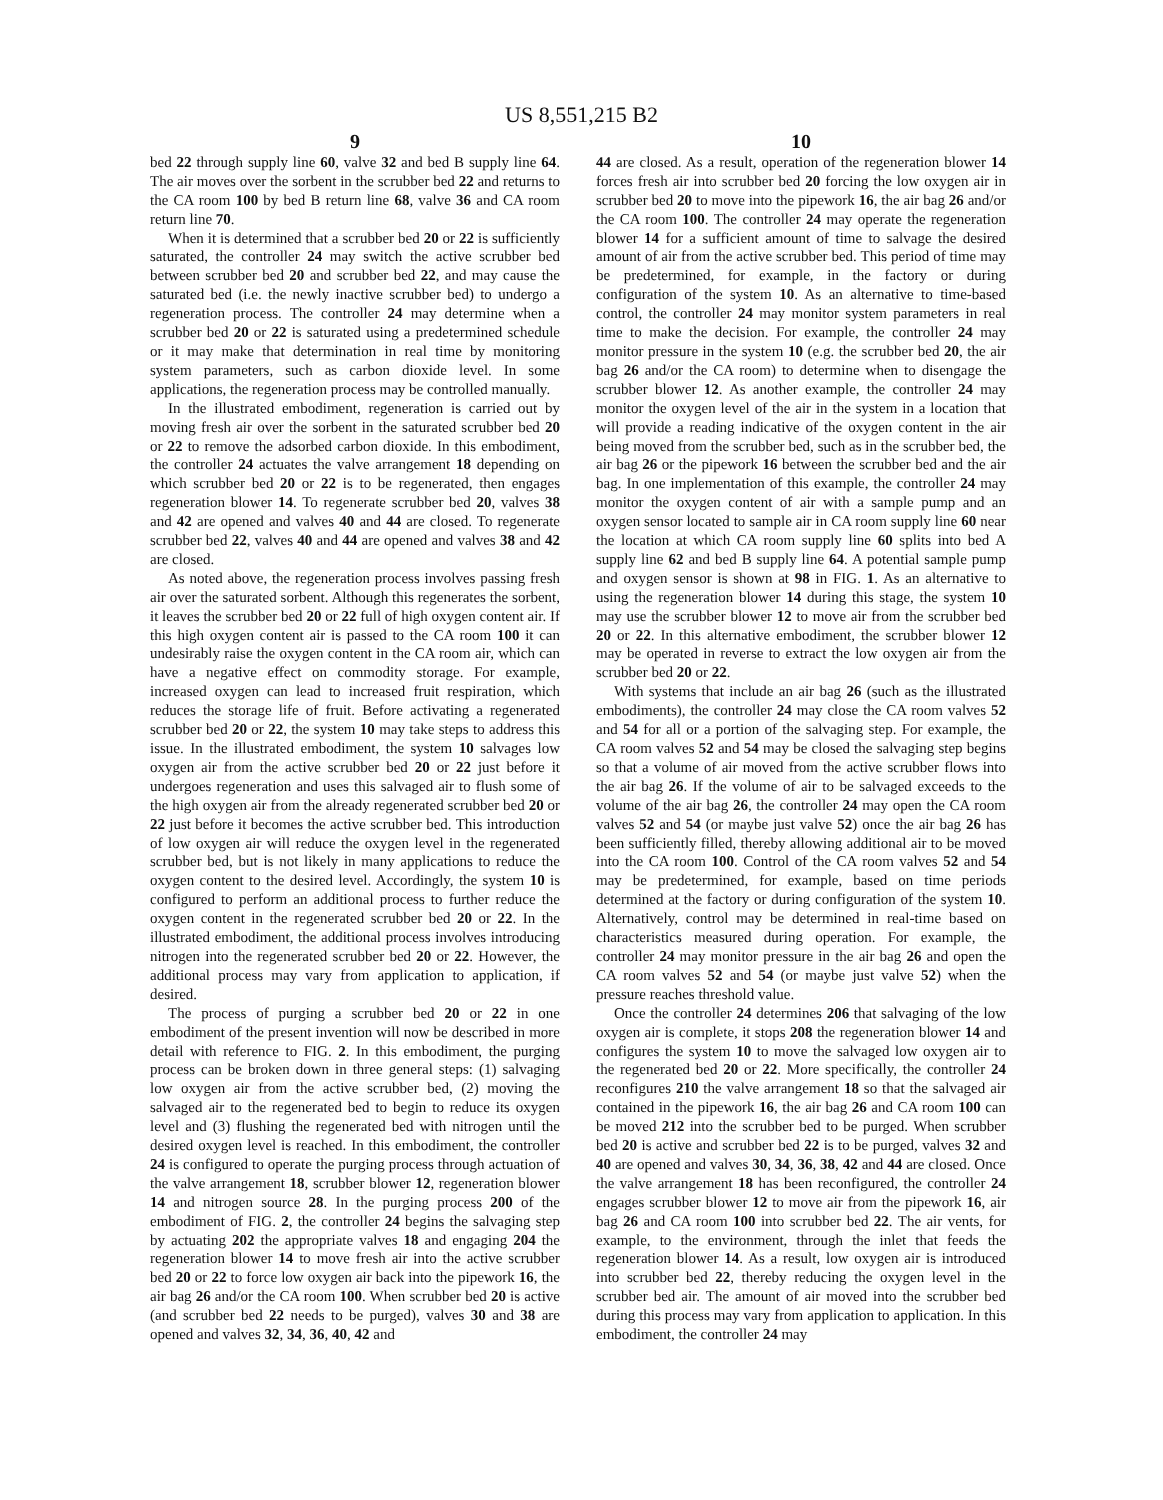US 8,551,215 B2
9
bed 22 through supply line 60, valve 32 and bed B supply line 64. The air moves over the sorbent in the scrubber bed 22 and returns to the CA room 100 by bed B return line 68, valve 36 and CA room return line 70.
When it is determined that a scrubber bed 20 or 22 is sufficiently saturated, the controller 24 may switch the active scrubber bed between scrubber bed 20 and scrubber bed 22, and may cause the saturated bed (i.e. the newly inactive scrubber bed) to undergo a regeneration process. The controller 24 may determine when a scrubber bed 20 or 22 is saturated using a predetermined schedule or it may make that determination in real time by monitoring system parameters, such as carbon dioxide level. In some applications, the regeneration process may be controlled manually.
In the illustrated embodiment, regeneration is carried out by moving fresh air over the sorbent in the saturated scrubber bed 20 or 22 to remove the adsorbed carbon dioxide. In this embodiment, the controller 24 actuates the valve arrangement 18 depending on which scrubber bed 20 or 22 is to be regenerated, then engages regeneration blower 14. To regenerate scrubber bed 20, valves 38 and 42 are opened and valves 40 and 44 are closed. To regenerate scrubber bed 22, valves 40 and 44 are opened and valves 38 and 42 are closed.
As noted above, the regeneration process involves passing fresh air over the saturated sorbent. Although this regenerates the sorbent, it leaves the scrubber bed 20 or 22 full of high oxygen content air. If this high oxygen content air is passed to the CA room 100 it can undesirably raise the oxygen content in the CA room air, which can have a negative effect on commodity storage. For example, increased oxygen can lead to increased fruit respiration, which reduces the storage life of fruit. Before activating a regenerated scrubber bed 20 or 22, the system 10 may take steps to address this issue. In the illustrated embodiment, the system 10 salvages low oxygen air from the active scrubber bed 20 or 22 just before it undergoes regeneration and uses this salvaged air to flush some of the high oxygen air from the already regenerated scrubber bed 20 or 22 just before it becomes the active scrubber bed. This introduction of low oxygen air will reduce the oxygen level in the regenerated scrubber bed, but is not likely in many applications to reduce the oxygen content to the desired level. Accordingly, the system 10 is configured to perform an additional process to further reduce the oxygen content in the regenerated scrubber bed 20 or 22. In the illustrated embodiment, the additional process involves introducing nitrogen into the regenerated scrubber bed 20 or 22. However, the additional process may vary from application to application, if desired.
The process of purging a scrubber bed 20 or 22 in one embodiment of the present invention will now be described in more detail with reference to FIG. 2. In this embodiment, the purging process can be broken down in three general steps: (1) salvaging low oxygen air from the active scrubber bed, (2) moving the salvaged air to the regenerated bed to begin to reduce its oxygen level and (3) flushing the regenerated bed with nitrogen until the desired oxygen level is reached. In this embodiment, the controller 24 is configured to operate the purging process through actuation of the valve arrangement 18, scrubber blower 12, regeneration blower 14 and nitrogen source 28. In the purging process 200 of the embodiment of FIG. 2, the controller 24 begins the salvaging step by actuating 202 the appropriate valves 18 and engaging 204 the regeneration blower 14 to move fresh air into the active scrubber bed 20 or 22 to force low oxygen air back into the pipework 16, the air bag 26 and/or the CA room 100. When scrubber bed 20 is active (and scrubber bed 22 needs to be purged), valves 30 and 38 are opened and valves 32, 34, 36, 40, 42 and
10
44 are closed. As a result, operation of the regeneration blower 14 forces fresh air into scrubber bed 20 forcing the low oxygen air in scrubber bed 20 to move into the pipework 16, the air bag 26 and/or the CA room 100. The controller 24 may operate the regeneration blower 14 for a sufficient amount of time to salvage the desired amount of air from the active scrubber bed. This period of time may be predetermined, for example, in the factory or during configuration of the system 10. As an alternative to time-based control, the controller 24 may monitor system parameters in real time to make the decision. For example, the controller 24 may monitor pressure in the system 10 (e.g. the scrubber bed 20, the air bag 26 and/or the CA room) to determine when to disengage the scrubber blower 12. As another example, the controller 24 may monitor the oxygen level of the air in the system in a location that will provide a reading indicative of the oxygen content in the air being moved from the scrubber bed, such as in the scrubber bed, the air bag 26 or the pipework 16 between the scrubber bed and the air bag. In one implementation of this example, the controller 24 may monitor the oxygen content of air with a sample pump and an oxygen sensor located to sample air in CA room supply line 60 near the location at which CA room supply line 60 splits into bed A supply line 62 and bed B supply line 64. A potential sample pump and oxygen sensor is shown at 98 in FIG. 1. As an alternative to using the regeneration blower 14 during this stage, the system 10 may use the scrubber blower 12 to move air from the scrubber bed 20 or 22. In this alternative embodiment, the scrubber blower 12 may be operated in reverse to extract the low oxygen air from the scrubber bed 20 or 22.
With systems that include an air bag 26 (such as the illustrated embodiments), the controller 24 may close the CA room valves 52 and 54 for all or a portion of the salvaging step. For example, the CA room valves 52 and 54 may be closed the salvaging step begins so that a volume of air moved from the active scrubber flows into the air bag 26. If the volume of air to be salvaged exceeds to the volume of the air bag 26, the controller 24 may open the CA room valves 52 and 54 (or maybe just valve 52) once the air bag 26 has been sufficiently filled, thereby allowing additional air to be moved into the CA room 100. Control of the CA room valves 52 and 54 may be predetermined, for example, based on time periods determined at the factory or during configuration of the system 10. Alternatively, control may be determined in real-time based on characteristics measured during operation. For example, the controller 24 may monitor pressure in the air bag 26 and open the CA room valves 52 and 54 (or maybe just valve 52) when the pressure reaches threshold value.
Once the controller 24 determines 206 that salvaging of the low oxygen air is complete, it stops 208 the regeneration blower 14 and configures the system 10 to move the salvaged low oxygen air to the regenerated bed 20 or 22. More specifically, the controller 24 reconfigures 210 the valve arrangement 18 so that the salvaged air contained in the pipework 16, the air bag 26 and CA room 100 can be moved 212 into the scrubber bed to be purged. When scrubber bed 20 is active and scrubber bed 22 is to be purged, valves 32 and 40 are opened and valves 30, 34, 36, 38, 42 and 44 are closed. Once the valve arrangement 18 has been reconfigured, the controller 24 engages scrubber blower 12 to move air from the pipework 16, air bag 26 and CA room 100 into scrubber bed 22. The air vents, for example, to the environment, through the inlet that feeds the regeneration blower 14. As a result, low oxygen air is introduced into scrubber bed 22, thereby reducing the oxygen level in the scrubber bed air. The amount of air moved into the scrubber bed during this process may vary from application to application. In this embodiment, the controller 24 may